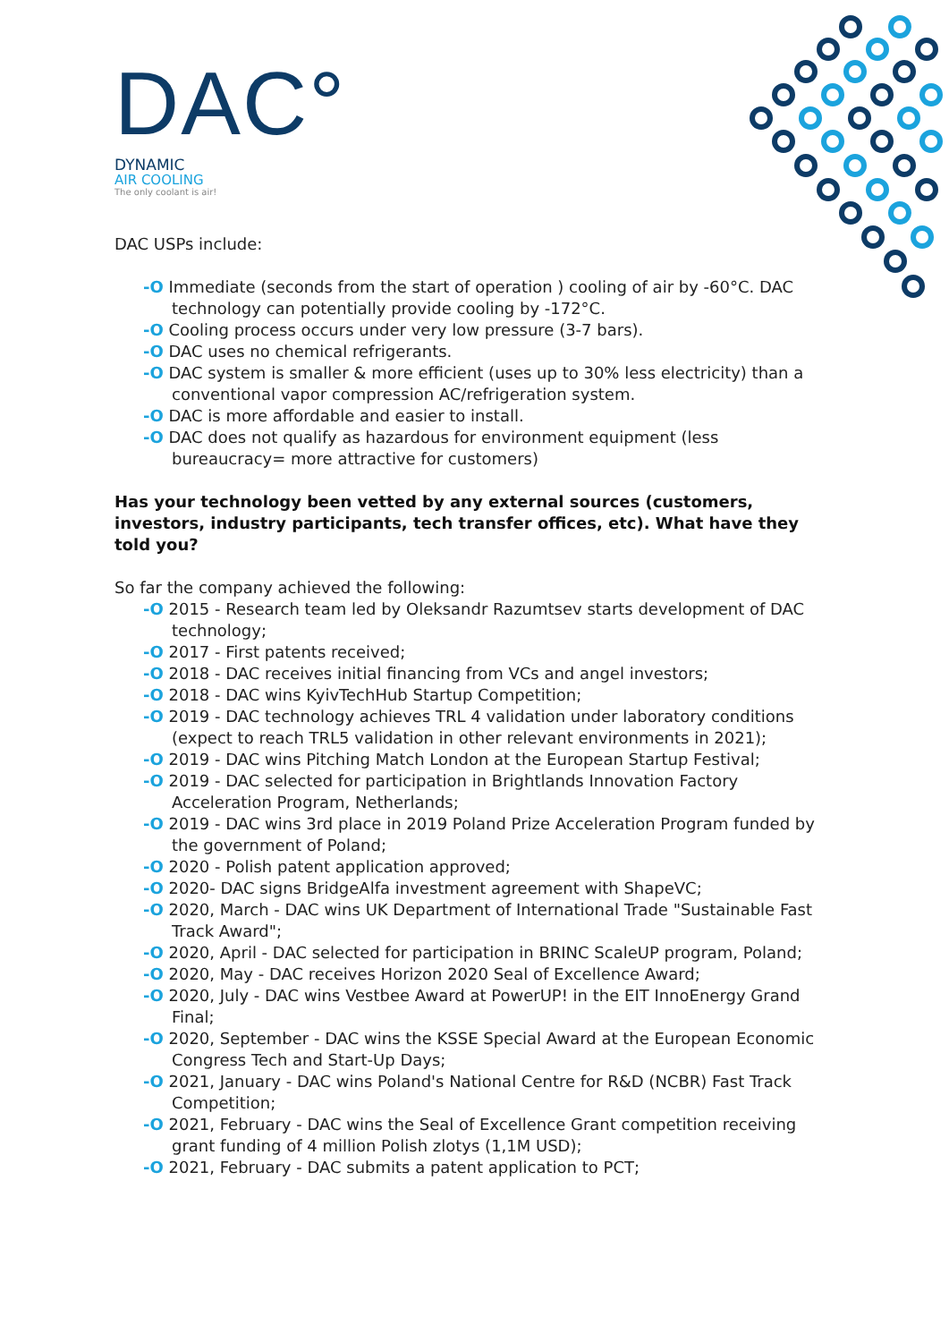DAC°
DYNAMIC
AIR COOLING
The only coolant is air!
DAC USPs include:
-O Immediate (seconds from the start of operation ) cooling of air by -60°C. DAC technology can potentially provide cooling by -172°C.
-O Cooling process occurs under very low pressure (3-7 bars).
-O DAC uses no chemical refrigerants.
-O DAC system is smaller & more efficient (uses up to 30% less electricity) than a conventional vapor compression AC/refrigeration system.
-O DAC is more affordable and easier to install.
-O DAC does not qualify as hazardous for environment equipment (less bureaucracy= more attractive for customers)
Has your technology been vetted by any external sources (customers, investors, industry participants, tech transfer offices, etc). What have they told you?
So far the company achieved the following:
-O 2015 - Research team led by Oleksandr Razumtsev starts development of DAC technology;
-O 2017 - First patents received;
-O 2018 - DAC receives initial financing from VCs and angel investors;
-O 2018 - DAC wins KyivTechHub Startup Competition;
-O 2019 - DAC technology achieves TRL 4 validation under laboratory conditions (expect to reach TRL5 validation in other relevant environments in 2021);
-O 2019 - DAC wins Pitching Match London at the European Startup Festival;
-O 2019 - DAC selected for participation in Brightlands Innovation Factory Acceleration Program, Netherlands;
-O 2019 - DAC wins 3rd place in 2019 Poland Prize Acceleration Program funded by the government of Poland;
-O 2020 - Polish patent application approved;
-O 2020- DAC signs BridgeAlfa investment agreement with ShapeVC;
-O 2020, March - DAC wins UK Department of International Trade "Sustainable Fast Track Award";
-O 2020, April - DAC selected for participation in BRINC ScaleUP program, Poland;
-O 2020, May - DAC receives Horizon 2020 Seal of Excellence Award;
-O 2020, July - DAC wins Vestbee Award at PowerUP! in the EIT InnoEnergy Grand Final;
-O 2020, September - DAC wins the KSSE Special Award at the European Economic Congress Tech and Start-Up Days;
-O 2021, January - DAC wins Poland's National Centre for R&D (NCBR) Fast Track Competition;
-O 2021, February - DAC wins the Seal of Excellence Grant competition receiving grant funding of 4 million Polish zlotys (1,1M USD);
-O 2021, February - DAC submits a patent application to PCT;